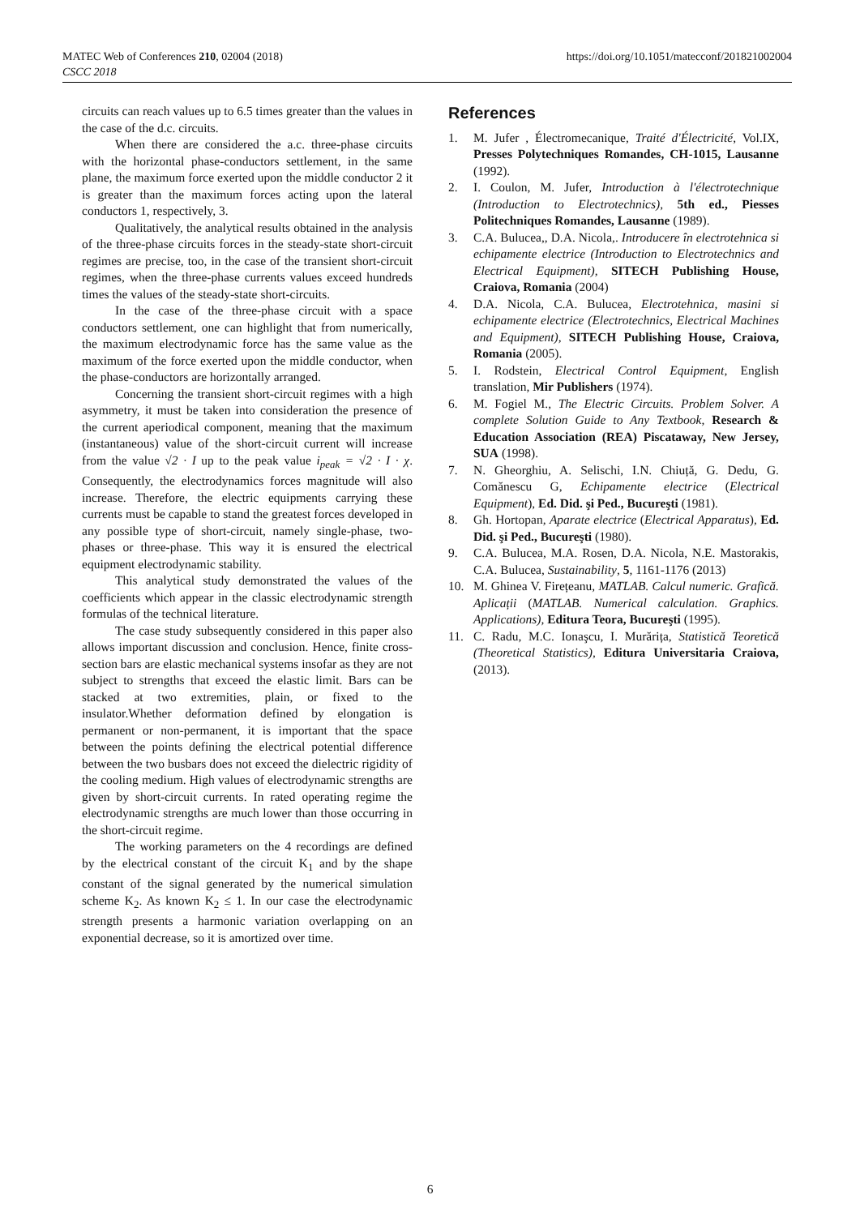MATEC Web of Conferences 210, 02004 (2018)
CSCC 2018
https://doi.org/10.1051/matecconf/201821002004
circuits can reach values up to 6.5 times greater than the values in the case of the d.c. circuits.
When there are considered the a.c. three-phase circuits with the horizontal phase-conductors settlement, in the same plane, the maximum force exerted upon the middle conductor 2 it is greater than the maximum forces acting upon the lateral conductors 1, respectively, 3.
Qualitatively, the analytical results obtained in the analysis of the three-phase circuits forces in the steady-state short-circuit regimes are precise, too, in the case of the transient short-circuit regimes, when the three-phase currents values exceed hundreds times the values of the steady-state short-circuits.
In the case of the three-phase circuit with a space conductors settlement, one can highlight that from numerically, the maximum electrodynamic force has the same value as the maximum of the force exerted upon the middle conductor, when the phase-conductors are horizontally arranged.
Concerning the transient short-circuit regimes with a high asymmetry, it must be taken into consideration the presence of the current aperiodical component, meaning that the maximum (instantaneous) value of the short-circuit current will increase from the value √2 · I up to the peak value i<sub>peak</sub> = √2 · I · χ. Consequently, the electrodynamics forces magnitude will also increase. Therefore, the electric equipments carrying these currents must be capable to stand the greatest forces developed in any possible type of short-circuit, namely single-phase, two-phases or three-phase. This way it is ensured the electrical equipment electrodynamic stability.
This analytical study demonstrated the values of the coefficients which appear in the classic electrodynamic strength formulas of the technical literature.
The case study subsequently considered in this paper also allows important discussion and conclusion. Hence, finite cross-section bars are elastic mechanical systems insofar as they are not subject to strengths that exceed the elastic limit. Bars can be stacked at two extremities, plain, or fixed to the insulator.Whether deformation defined by elongation is permanent or non-permanent, it is important that the space between the points defining the electrical potential difference between the two busbars does not exceed the dielectric rigidity of the cooling medium. High values of electrodynamic strengths are given by short-circuit currents. In rated operating regime the electrodynamic strengths are much lower than those occurring in the short-circuit regime.
The working parameters on the 4 recordings are defined by the electrical constant of the circuit K<sub>1</sub> and by the shape constant of the signal generated by the numerical simulation scheme K<sub>2</sub>. As known K<sub>2</sub> ≤ 1. In our case the electrodynamic strength presents a harmonic variation overlapping on an exponential decrease, so it is amortized over time.
References
1. M. Jufer , Électromecanique, Traité d'Électricité, Vol.IX, Presses Polytechniques Romandes, CH-1015, Lausanne (1992).
2. I. Coulon, M. Jufer, Introduction à l'électrotechnique (Introduction to Electrotechnics), 5th ed., Piesses Politechniques Romandes, Lausanne (1989).
3. C.A. Bulucea,, D.A. Nicola,. Introducere în electrotehnica si echipamente electrice (Introduction to Electrotechnics and Electrical Equipment), SITECH Publishing House, Craiova, Romania (2004)
4. D.A. Nicola, C.A. Bulucea, Electrotehnica, masini si echipamente electrice (Electrotechnics, Electrical Machines and Equipment), SITECH Publishing House, Craiova, Romania (2005).
5. I. Rodstein, Electrical Control Equipment, English translation, Mir Publishers (1974).
6. M. Fogiel M., The Electric Circuits. Problem Solver. A complete Solution Guide to Any Textbook, Research & Education Association (REA) Piscataway, New Jersey, SUA (1998).
7. N. Gheorghiu, A. Selischi, I.N. Chiuță, G. Dedu, G. Comănescu G, Echipamente electrice (Electrical Equipment), Ed. Did. şi Ped., Bucureşti (1981).
8. Gh. Hortopan, Aparate electrice (Electrical Apparatus), Ed. Did. şi Ped., Bucureşti (1980).
9. C.A. Bulucea, M.A. Rosen, D.A. Nicola, N.E. Mastorakis, C.A. Bulucea, Sustainability, 5, 1161-1176 (2013)
10. M. Ghinea V. Firețeanu, MATLAB. Calcul numeric. Grafică. Aplicații (MATLAB. Numerical calculation. Graphics. Applications), Editura Teora, Bucureşti (1995).
11. C. Radu, M.C. Ionaşcu, I. Murărița, Statistică Teoretică (Theoretical Statistics), Editura Universitaria Craiova, (2013).
6